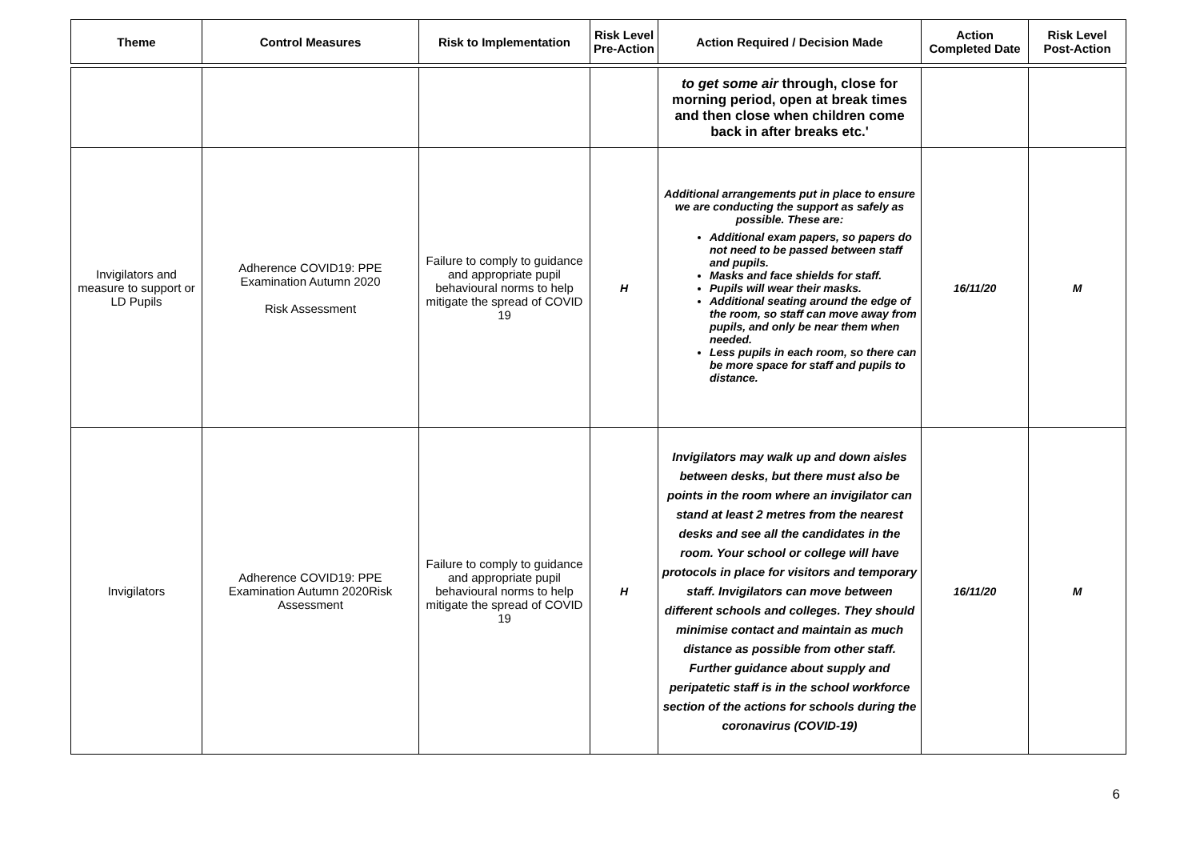| Theme | Control Measures | Risk to Implementation | Risk Level Pre-Action | Action Required / Decision Made | Action Completed Date | Risk Level Post-Action |
| --- | --- | --- | --- | --- | --- | --- |
| | | | | to get some air through, close for morning period, open at break times and then close when children come back in after breaks etc.' | | |
| Invigilators and measure to support or LD Pupils | Adherence COVID19: PPE Examination Autumn 2020 Risk Assessment | Failure to comply to guidance and appropriate pupil behavioural norms to help mitigate the spread of COVID 19 | H | Additional arrangements put in place to ensure we are conducting the support as safely as possible. These are: Additional exam papers, so papers do not need to be passed between staff and pupils. Masks and face shields for staff. Pupils will wear their masks. Additional seating around the edge of the room, so staff can move away from pupils, and only be near them when needed. Less pupils in each room, so there can be more space for staff and pupils to distance. | 16/11/20 | M |
| Invigilators | Adherence COVID19: PPE Examination Autumn 2020Risk Assessment | Failure to comply to guidance and appropriate pupil behavioural norms to help mitigate the spread of COVID 19 | H | Invigilators may walk up and down aisles between desks, but there must also be points in the room where an invigilator can stand at least 2 metres from the nearest desks and see all the candidates in the room. Your school or college will have protocols in place for visitors and temporary staff. Invigilators can move between different schools and colleges. They should minimise contact and maintain as much distance as possible from other staff. Further guidance about supply and peripatetic staff is in the school workforce section of the actions for schools during the coronavirus (COVID-19) | 16/11/20 | M |
6